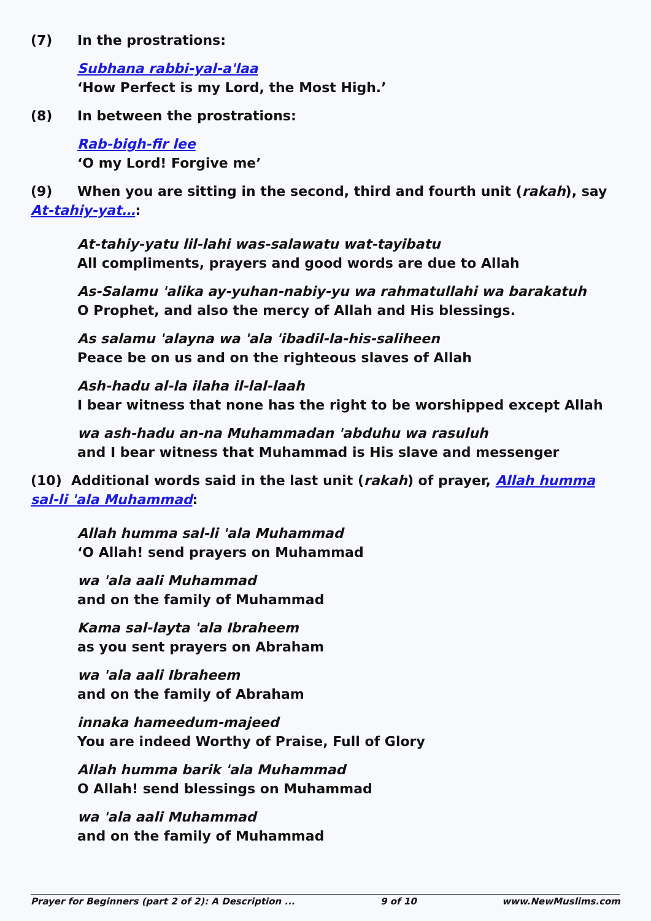(7) In the prostrations:
Subhana rabbi-yal-a'laa
‘How Perfect is my Lord, the Most High.’
(8) In between the prostrations:
Rab-bigh-fir lee
‘O my Lord! Forgive me’
(9) When you are sitting in the second, third and fourth unit (rakah), say At-tahiy-yat…:
At-tahiy-yatu lil-lahi was-salawatu wat-tayibatu
All compliments, prayers and good words are due to Allah
As-Salamu 'alika ay-yuhan-nabiy-yu wa rahmatullahi wa barakatuh
O Prophet, and also the mercy of Allah and His blessings.
As salamu 'alayna wa 'ala 'ibadil-la-his-saliheen
Peace be on us and on the righteous slaves of Allah
Ash-hadu al-la ilaha il-lal-laah
I bear witness that none has the right to be worshipped except Allah
wa ash-hadu an-na Muhammadan 'abduhu wa rasuluh
and I bear witness that Muhammad is His slave and messenger
(10) Additional words said in the last unit (rakah) of prayer, Allah humma sal-li 'ala Muhammad:
Allah humma sal-li 'ala Muhammad
‘O Allah! send prayers on Muhammad
wa 'ala aali Muhammad
and on the family of Muhammad
Kama sal-layta 'ala Ibraheem
as you sent prayers on Abraham
wa 'ala aali Ibraheem
and on the family of Abraham
innaka hameedum-majeed
You are indeed Worthy of Praise, Full of Glory
Allah humma barik 'ala Muhammad
O Allah! send blessings on Muhammad
wa 'ala aali Muhammad
and on the family of Muhammad
Prayer for Beginners (part 2 of 2): A Description ... 9 of 10 www.NewMuslims.com